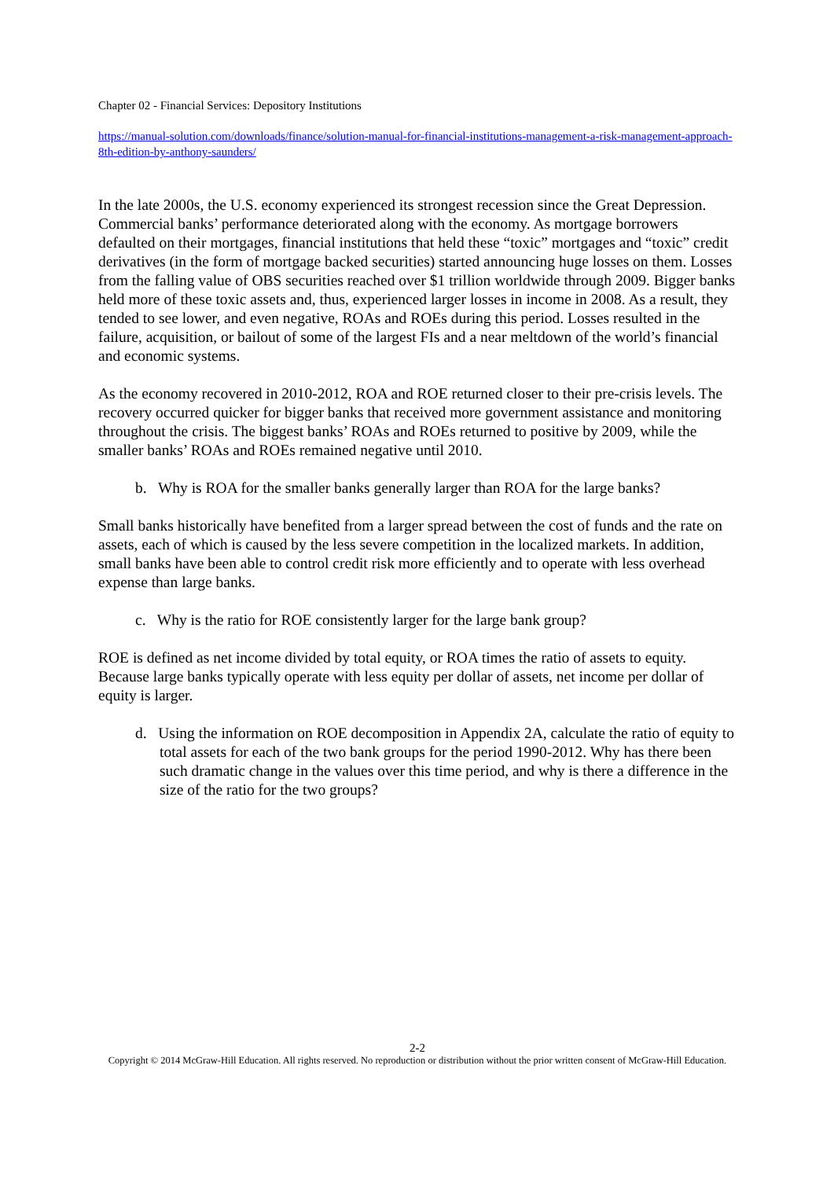Chapter 02 - Financial Services: Depository Institutions
https://manual-solution.com/downloads/finance/solution-manual-for-financial-institutions-management-a-risk-management-approach-8th-edition-by-anthony-saunders/
In the late 2000s, the U.S. economy experienced its strongest recession since the Great Depression. Commercial banks’ performance deteriorated along with the economy. As mortgage borrowers defaulted on their mortgages, financial institutions that held these “toxic” mortgages and “toxic” credit derivatives (in the form of mortgage backed securities) started announcing huge losses on them. Losses from the falling value of OBS securities reached over $1 trillion worldwide through 2009. Bigger banks held more of these toxic assets and, thus, experienced larger losses in income in 2008. As a result, they tended to see lower, and even negative, ROAs and ROEs during this period. Losses resulted in the failure, acquisition, or bailout of some of the largest FIs and a near meltdown of the world’s financial and economic systems.
As the economy recovered in 2010-2012, ROA and ROE returned closer to their pre-crisis levels. The recovery occurred quicker for bigger banks that received more government assistance and monitoring throughout the crisis. The biggest banks’ ROAs and ROEs returned to positive by 2009, while the smaller banks’ ROAs and ROEs remained negative until 2010.
b. Why is ROA for the smaller banks generally larger than ROA for the large banks?
Small banks historically have benefited from a larger spread between the cost of funds and the rate on assets, each of which is caused by the less severe competition in the localized markets. In addition, small banks have been able to control credit risk more efficiently and to operate with less overhead expense than large banks.
c. Why is the ratio for ROE consistently larger for the large bank group?
ROE is defined as net income divided by total equity, or ROA times the ratio of assets to equity. Because large banks typically operate with less equity per dollar of assets, net income per dollar of equity is larger.
d. Using the information on ROE decomposition in Appendix 2A, calculate the ratio of equity to total assets for each of the two bank groups for the period 1990-2012. Why has there been such dramatic change in the values over this time period, and why is there a difference in the size of the ratio for the two groups?
2-2
Copyright © 2014 McGraw-Hill Education. All rights reserved. No reproduction or distribution without the prior written consent of McGraw-Hill Education.